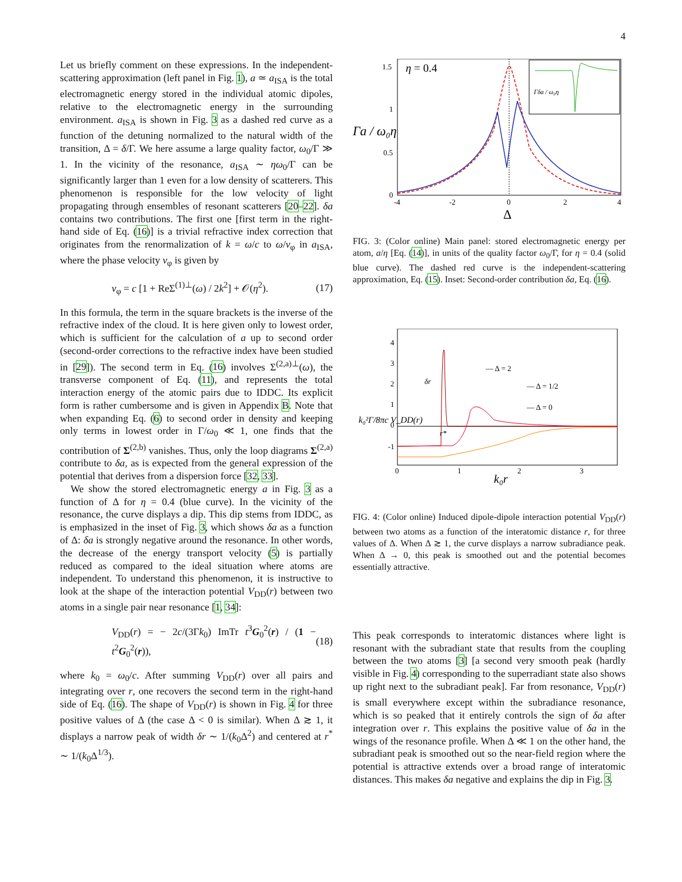4
Let us briefly comment on these expressions. In the independent-scattering approximation (left panel in Fig. 1), a ≃ a<sub>ISA</sub> is the total electromagnetic energy stored in the individual atomic dipoles, relative to the electromagnetic energy in the surrounding environment. a<sub>ISA</sub> is shown in Fig. 3 as a dashed red curve as a function of the detuning normalized to the natural width of the transition, Δ = δ/Γ. We here assume a large quality factor, ω<sub>0</sub>/Γ ≫ 1. In the vicinity of the resonance, a<sub>ISA</sub> ∼ ηω<sub>0</sub>/Γ can be significantly larger than 1 even for a low density of scatterers. This phenomenon is responsible for the low velocity of light propagating through ensembles of resonant scatterers [20–22]. δa contains two contributions. The first one [first term in the right-hand side of Eq. (16)] is a trivial refractive index correction that originates from the renormalization of k = ω/c to ω/v<sub>φ</sub> in a<sub>ISA</sub>, where the phase velocity v<sub>φ</sub> is given by
v<sub>φ</sub> = c [1 + ReΣ<sup>(1)⊥</sup>(ω) / 2k<sup>2</sup>] + 𝒪(η<sup>2</sup>). (17)
In this formula, the term in the square brackets is the inverse of the refractive index of the cloud. It is here given only to lowest order, which is sufficient for the calculation of a up to second order (second-order corrections to the refractive index have been studied in [29]). The second term in Eq. (16) involves Σ<sup>(2,a)⊥</sup>(ω), the transverse component of Eq. (11), and represents the total interaction energy of the atomic pairs due to IDDC. Its explicit form is rather cumbersome and is given in Appendix B. Note that when expanding Eq. (6) to second order in density and keeping only terms in lowest order in Γ/ω<sub>0</sub> ≪ 1, one finds that the contribution of Σ<sup>(2,b)</sup> vanishes. Thus, only the loop diagrams Σ<sup>(2,a)</sup> contribute to δa, as is expected from the general expression of the potential that derives from a dispersion force [32, 33].
We show the stored electromagnetic energy a in Fig. 3 as a function of Δ for η = 0.4 (blue curve). In the vicinity of the resonance, the curve displays a dip. This dip stems from IDDC, as is emphasized in the inset of Fig. 3, which shows δa as a function of Δ: δa is strongly negative around the resonance. In other words, the decrease of the energy transport velocity (5) is partially reduced as compared to the ideal situation where atoms are independent. To understand this phenomenon, it is instructive to look at the shape of the interaction potential V<sub>DD</sub>(r) between two atoms in a single pair near resonance [1, 34]:
V<sub>DD</sub>(r) = − 2c/(3Γk<sub>0</sub>) ImTr t<sup>3</sup>G<sub>0</sub><sup>2</sup>(r) / (1 − t<sup>2</sup>G<sub>0</sub><sup>2</sup>(r)), (18)
where k<sub>0</sub> = ω<sub>0</sub>/c. After summing V<sub>DD</sub>(r) over all pairs and integrating over r, one recovers the second term in the right-hand side of Eq. (16). The shape of V<sub>DD</sub>(r) is shown in Fig. 4 for three positive values of Δ (the case Δ < 0 is similar). When Δ ≳ 1, it displays a narrow peak of width δr ∼ 1/(k<sub>0</sub>Δ<sup>2</sup>) and centered at r<sup>*</sup> ∼ 1/(k<sub>0</sub>Δ<sup>1/3</sup>).
η = 0.4
1.5
1
0.5
0
-4
-2
0
2
4
Γa / ω₀η
Δ
Γδa / ω₀η
FIG. 3: (Color online) Main panel: stored electromagnetic energy per atom, a/η [Eq. (14)], in units of the quality factor ω<sub>0</sub>/Γ, for η = 0.4 (solid blue curve). The dashed red curve is the independent-scattering approximation, Eq. (15). Inset: Second-order contribution δa, Eq. (16).
4
3
2
1
0
-1
0
1
2
3
k₀²Γ/8πc V_DD(r)
k₀r
— Δ = 2
— Δ = 1/2
— Δ = 0
δr
r*
FIG. 4: (Color online) Induced dipole-dipole interaction potential V<sub>DD</sub>(r) between two atoms as a function of the interatomic distance r, for three values of Δ. When Δ ≳ 1, the curve displays a narrow subradiance peak. When Δ → 0, this peak is smoothed out and the potential becomes essentially attractive.
This peak corresponds to interatomic distances where light is resonant with the subradiant state that results from the coupling between the two atoms [3] [a second very smooth peak (hardly visible in Fig. 4) corresponding to the superradiant state also shows up right next to the subradiant peak]. Far from resonance, V<sub>DD</sub>(r) is small everywhere except within the subradiance resonance, which is so peaked that it entirely controls the sign of δa after integration over r. This explains the positive value of δa in the wings of the resonance profile. When Δ ≪ 1 on the other hand, the subradiant peak is smoothed out so the near-field region where the potential is attractive extends over a broad range of interatomic distances. This makes δa negative and explains the dip in Fig. 3.